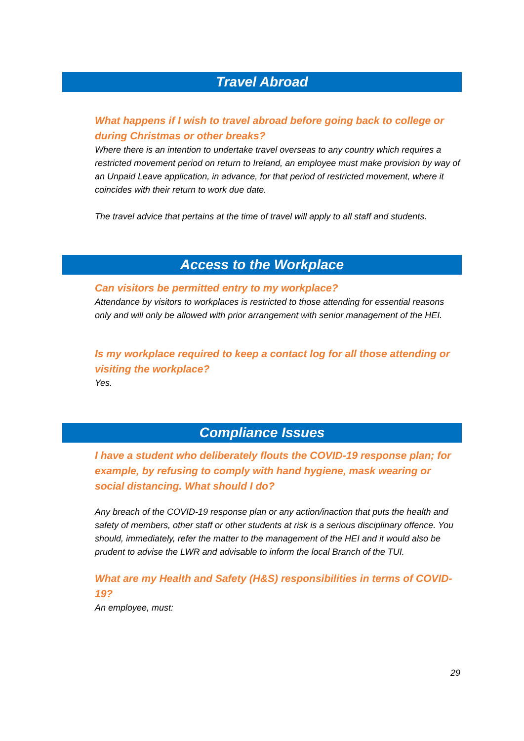Travel Abroad
What happens if I wish to travel abroad before going back to college or during Christmas or other breaks?
Where there is an intention to undertake travel overseas to any country which requires a restricted movement period on return to Ireland, an employee must make provision by way of an Unpaid Leave application, in advance, for that period of restricted movement, where it coincides with their return to work due date.
The travel advice that pertains at the time of travel will apply to all staff and students.
Access to the Workplace
Can visitors be permitted entry to my workplace?
Attendance by visitors to workplaces is restricted to those attending for essential reasons only and will only be allowed with prior arrangement with senior management of the HEI.
Is my workplace required to keep a contact log for all those attending or visiting the workplace?
Yes.
Compliance Issues
I have a student who deliberately flouts the COVID-19 response plan; for example, by refusing to comply with hand hygiene, mask wearing or social distancing. What should I do?
Any breach of the COVID-19 response plan or any action/inaction that puts the health and safety of members, other staff or other students at risk is a serious disciplinary offence. You should, immediately, refer the matter to the management of the HEI and it would also be prudent to advise the LWR and advisable to inform the local Branch of the TUI.
What are my Health and Safety (H&S) responsibilities in terms of COVID-19?
An employee, must:
29